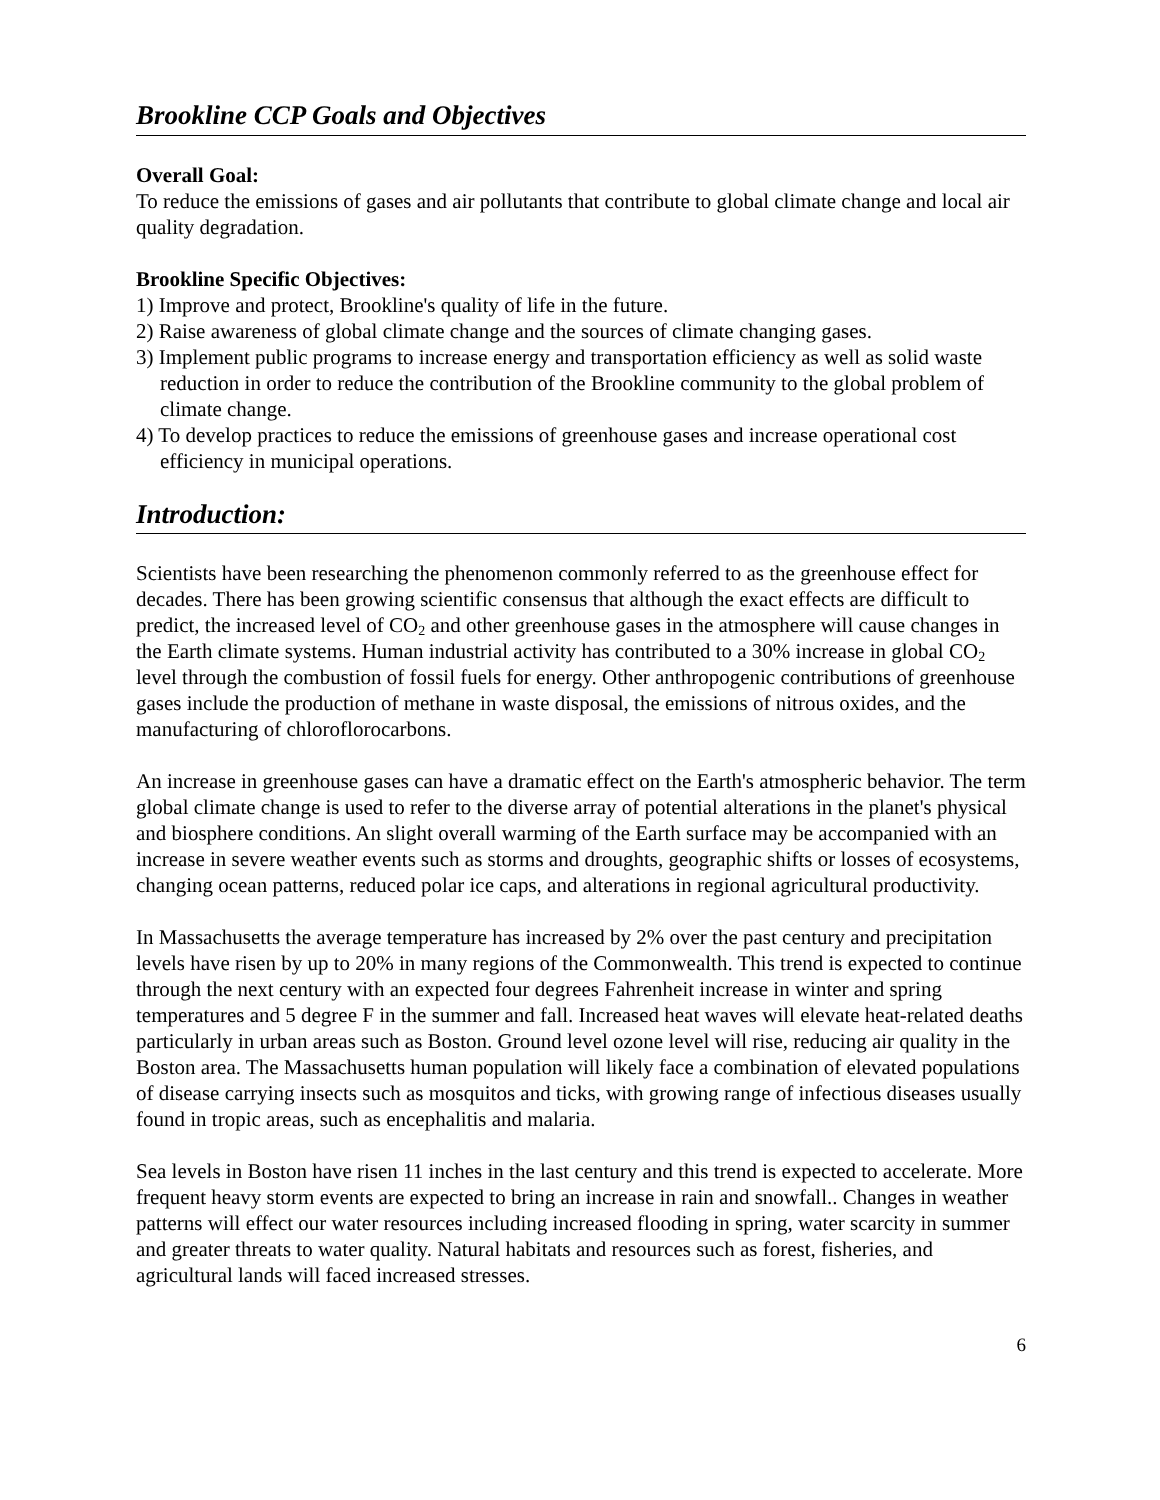Brookline CCP Goals and Objectives
Overall Goal:
To reduce the emissions of gases and air pollutants that contribute to global climate change and local air quality degradation.
Brookline Specific Objectives:
1) Improve and protect, Brookline's quality of life in the future.
2) Raise awareness of global climate change and the sources of climate changing gases.
3) Implement public programs to increase energy and transportation efficiency as well as solid waste reduction in order to reduce the contribution of the Brookline community to the global problem of climate change.
4) To develop practices to reduce the emissions of greenhouse gases and increase operational cost efficiency in municipal operations.
Introduction:
Scientists have been researching the phenomenon commonly referred to as the greenhouse effect for decades. There has been growing scientific consensus that although the exact effects are difficult to predict, the increased level of CO<sub>2</sub> and other greenhouse gases in the atmosphere will cause changes in the Earth climate systems. Human industrial activity has contributed to a 30% increase in global CO<sub>2</sub> level through the combustion of fossil fuels for energy. Other anthropogenic contributions of greenhouse gases include the production of methane in waste disposal, the emissions of nitrous oxides, and the manufacturing of chloroflorocarbons.
An increase in greenhouse gases can have a dramatic effect on the Earth's atmospheric behavior. The term global climate change is used to refer to the diverse array of potential alterations in the planet's physical and biosphere conditions. An slight overall warming of the Earth surface may be accompanied with an increase in severe weather events such as storms and droughts, geographic shifts or losses of ecosystems, changing ocean patterns, reduced polar ice caps, and alterations in regional agricultural productivity.
In Massachusetts the average temperature has increased by 2% over the past century and precipitation levels have risen by up to 20% in many regions of the Commonwealth. This trend is expected to continue through the next century with an expected four degrees Fahrenheit increase in winter and spring temperatures and 5 degree F in the summer and fall. Increased heat waves will elevate heat-related deaths particularly in urban areas such as Boston. Ground level ozone level will rise, reducing air quality in the Boston area. The Massachusetts human population will likely face a combination of elevated populations of disease carrying insects such as mosquitos and ticks, with growing range of infectious diseases usually found in tropic areas, such as encephalitis and malaria.
Sea levels in Boston have risen 11 inches in the last century and this trend is expected to accelerate. More frequent heavy storm events are expected to bring an increase in rain and snowfall.. Changes in weather patterns will effect our water resources including increased flooding in spring, water scarcity in summer and greater threats to water quality. Natural habitats and resources such as forest, fisheries, and agricultural lands will faced increased stresses.
6